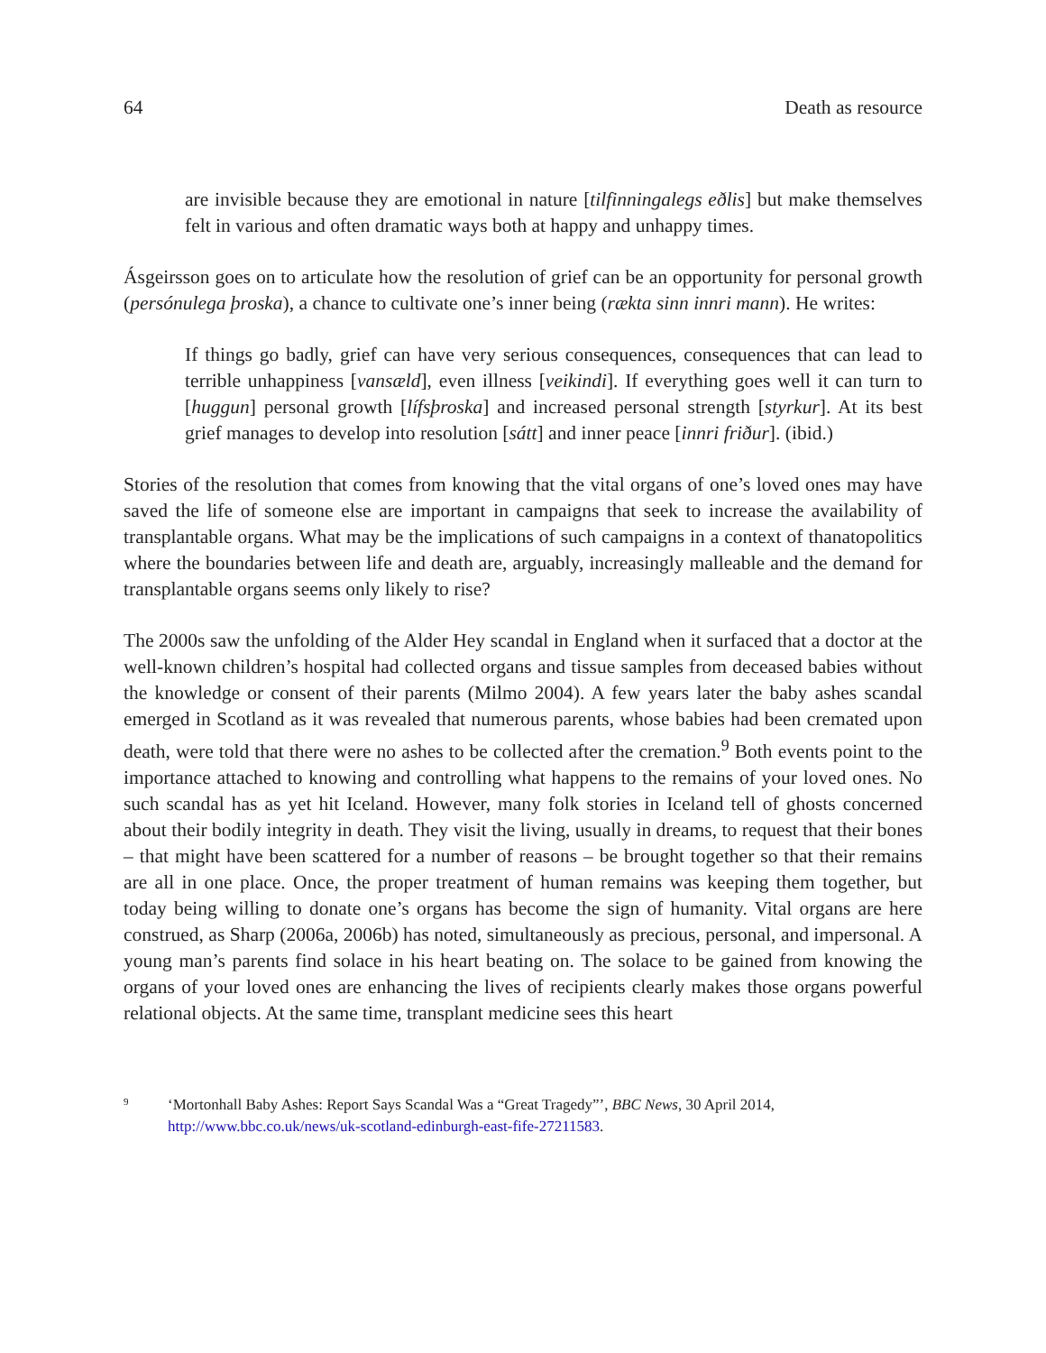64 Death as resource
are invisible because they are emotional in nature [tilfinningalegs eðlis] but make themselves felt in various and often dramatic ways both at happy and unhappy times.
Ásgeirsson goes on to articulate how the resolution of grief can be an opportunity for personal growth (persónulega þroska), a chance to cultivate one’s inner being (rækta sinn innri mann). He writes:
If things go badly, grief can have very serious consequences, consequences that can lead to terrible unhappiness [vansæld], even illness [veikindi]. If everything goes well it can turn to [huggun] personal growth [lífsþroska] and increased personal strength [styrkur]. At its best grief manages to develop into resolution [sátt] and inner peace [innri friður]. (ibid.)
Stories of the resolution that comes from knowing that the vital organs of one’s loved ones may have saved the life of someone else are important in campaigns that seek to increase the availability of transplantable organs. What may be the implications of such campaigns in a context of thanatopolitics where the boundaries between life and death are, arguably, increasingly malleable and the demand for transplantable organs seems only likely to rise?
The 2000s saw the unfolding of the Alder Hey scandal in England when it surfaced that a doctor at the well-known children’s hospital had collected organs and tissue samples from deceased babies without the knowledge or consent of their parents (Milmo 2004). A few years later the baby ashes scandal emerged in Scotland as it was revealed that numerous parents, whose babies had been cremated upon death, were told that there were no ashes to be collected after the cremation.<sup>9</sup> Both events point to the importance attached to knowing and controlling what happens to the remains of your loved ones. No such scandal has as yet hit Iceland. However, many folk stories in Iceland tell of ghosts concerned about their bodily integrity in death. They visit the living, usually in dreams, to request that their bones – that might have been scattered for a number of reasons – be brought together so that their remains are all in one place. Once, the proper treatment of human remains was keeping them together, but today being willing to donate one’s organs has become the sign of humanity. Vital organs are here construed, as Sharp (2006a, 2006b) has noted, simultaneously as precious, personal, and impersonal. A young man’s parents find solace in his heart beating on. The solace to be gained from knowing the organs of your loved ones are enhancing the lives of recipients clearly makes those organs powerful relational objects. At the same time, transplant medicine sees this heart
9
‘Mortonhall Baby Ashes: Report Says Scandal Was a “Great Tragedy”’, BBC News, 30 April 2014, http://www.bbc.co.uk/news/uk-scotland-edinburgh-east-fife-27211583.